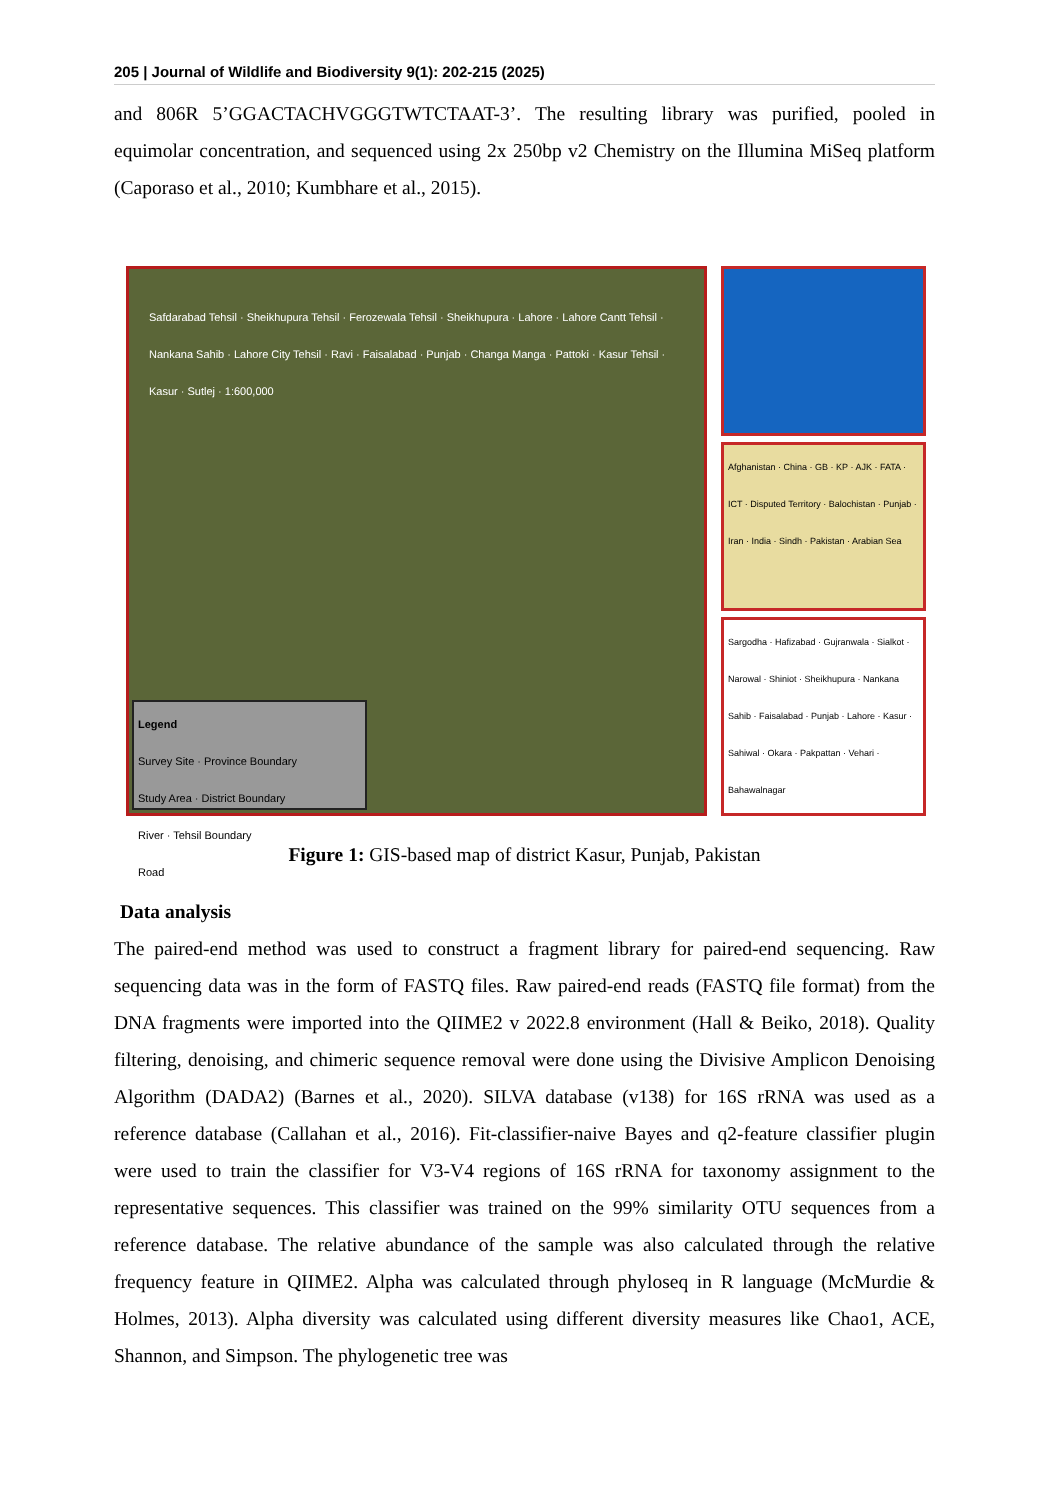205 | Journal of Wildlife and Biodiversity 9(1): 202-215 (2025)
and 806R 5’GGACTACHVGGGTWTCTAAT-3’. The resulting library was purified, pooled in equimolar concentration, and sequenced using 2x 250bp v2 Chemistry on the Illumina MiSeq platform (Caporaso et al., 2010; Kumbhare et al., 2015).
Safdarabad Tehsil · Sheikhupura Tehsil · Ferozewala Tehsil · Sheikhupura · Lahore · Lahore Cantt Tehsil · Nankana Sahib · Lahore City Tehsil · Ravi · Faisalabad · Punjab · Changa Manga · Pattoki · Kasur Tehsil · Kasur · Sutlej · 1:600,000
Legend
Survey Site · Province Boundary
Study Area · District Boundary
River · Tehsil Boundary
Road
Afghanistan · China · GB · KP · AJK · FATA · ICT · Disputed Territory · Balochistan · Punjab · Iran · India · Sindh · Pakistan · Arabian Sea
Sargodha · Hafizabad · Gujranwala · Sialkot · Narowal · Shiniot · Sheikhupura · Nankana Sahib · Faisalabad · Punjab · Lahore · Kasur · Sahiwal · Okara · Pakpattan · Vehari · Bahawalnagar
Figure 1: GIS-based map of district Kasur, Punjab, Pakistan
Data analysis
The paired-end method was used to construct a fragment library for paired-end sequencing. Raw sequencing data was in the form of FASTQ files. Raw paired-end reads (FASTQ file format) from the DNA fragments were imported into the QIIME2 v 2022.8 environment (Hall & Beiko, 2018). Quality filtering, denoising, and chimeric sequence removal were done using the Divisive Amplicon Denoising Algorithm (DADA2) (Barnes et al., 2020). SILVA database (v138) for 16S rRNA was used as a reference database (Callahan et al., 2016). Fit-classifier-naive Bayes and q2-feature classifier plugin were used to train the classifier for V3-V4 regions of 16S rRNA for taxonomy assignment to the representative sequences. This classifier was trained on the 99% similarity OTU sequences from a reference database. The relative abundance of the sample was also calculated through the relative frequency feature in QIIME2. Alpha was calculated through phyloseq in R language (McMurdie & Holmes, 2013). Alpha diversity was calculated using different diversity measures like Chao1, ACE, Shannon, and Simpson. The phylogenetic tree was